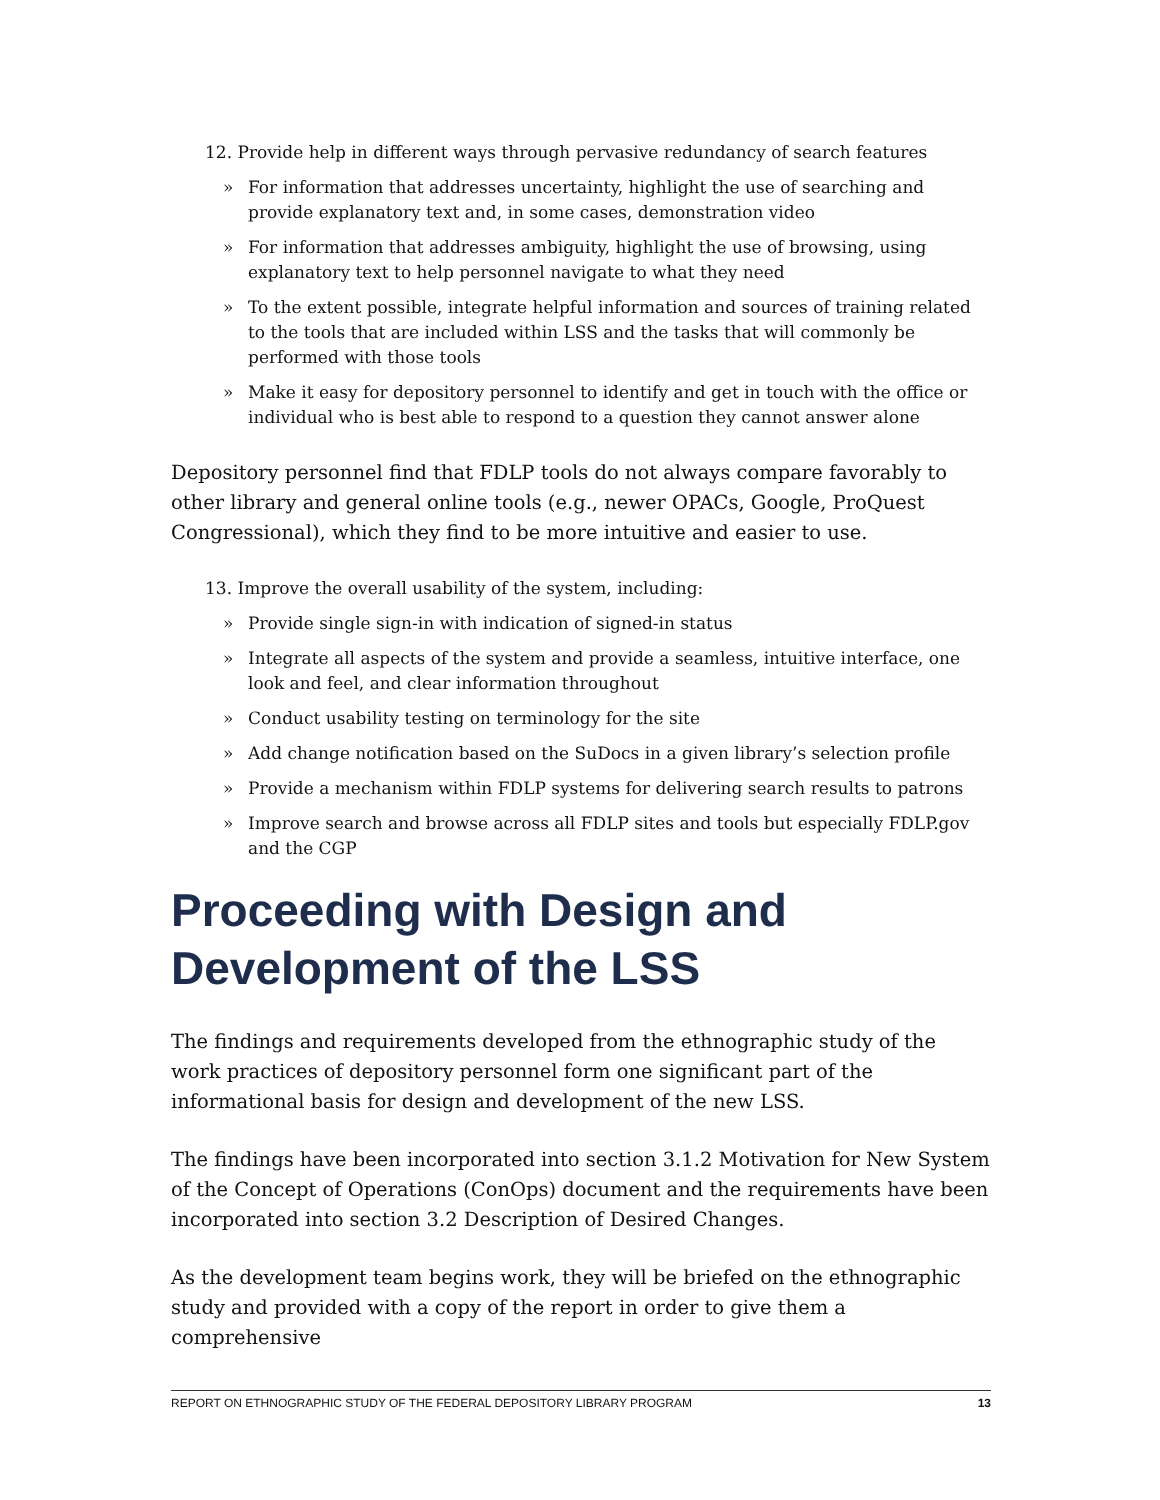12. Provide help in different ways through pervasive redundancy of search features
» For information that addresses uncertainty, highlight the use of searching and provide explanatory text and, in some cases, demonstration video
» For information that addresses ambiguity, highlight the use of browsing, using explanatory text to help personnel navigate to what they need
» To the extent possible, integrate helpful information and sources of training related to the tools that are included within LSS and the tasks that will commonly be performed with those tools
» Make it easy for depository personnel to identify and get in touch with the office or individual who is best able to respond to a question they cannot answer alone
Depository personnel find that FDLP tools do not always compare favorably to other library and general online tools (e.g., newer OPACs, Google, ProQuest Congressional), which they find to be more intuitive and easier to use.
13. Improve the overall usability of the system, including:
» Provide single sign-in with indication of signed-in status
» Integrate all aspects of the system and provide a seamless, intuitive interface, one look and feel, and clear information throughout
» Conduct usability testing on terminology for the site
» Add change notification based on the SuDocs in a given library’s selection profile
» Provide a mechanism within FDLP systems for delivering search results to patrons
» Improve search and browse across all FDLP sites and tools but especially FDLP.gov and the CGP
Proceeding with Design and Development of the LSS
The findings and requirements developed from the ethnographic study of the work practices of depository personnel form one significant part of the informational basis for design and development of the new LSS.
The findings have been incorporated into section 3.1.2 Motivation for New System of the Concept of Operations (ConOps) document and the requirements have been incorporated into section 3.2 Description of Desired Changes.
As the development team begins work, they will be briefed on the ethnographic study and provided with a copy of the report in order to give them a comprehensive
REPORT ON ETHNOGRAPHIC STUDY OF THE FEDERAL DEPOSITORY LIBRARY PROGRAM 13